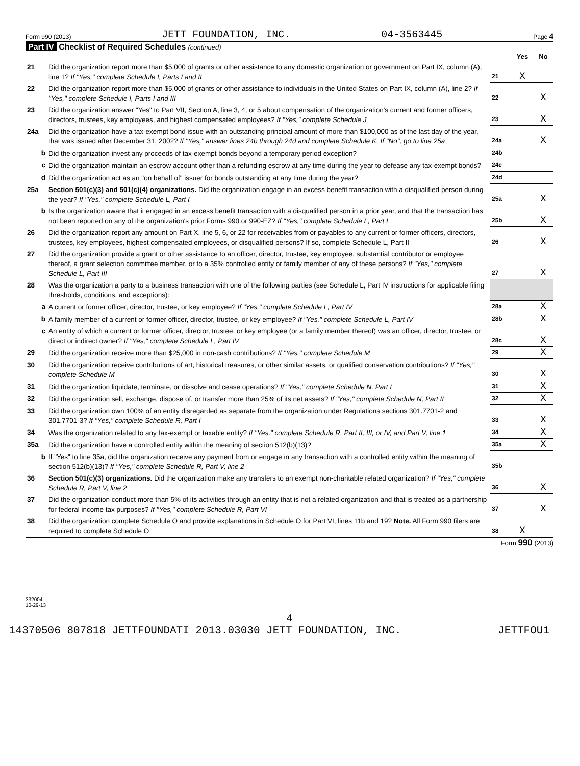Form 990 (2013) JETT FOUNDATION, INC. 04-3563445 Page 4
Part IV Checklist of Required Schedules (continued)
| | | | Yes | No |
| 21 | Did the organization report more than $5,000 of grants or other assistance to any domestic organization or government on Part IX, column (A), line 1? If "Yes," complete Schedule I, Parts I and II | 21 | X | |
| 22 | Did the organization report more than $5,000 of grants or other assistance to individuals in the United States on Part IX, column (A), line 2? If "Yes," complete Schedule I, Parts I and III | 22 | | X |
| 23 | Did the organization answer "Yes" to Part VII, Section A, line 3, 4, or 5 about compensation of the organization's current and former officers, directors, trustees, key employees, and highest compensated employees? If "Yes," complete Schedule J | 23 | | X |
| 24a | Did the organization have a tax-exempt bond issue with an outstanding principal amount of more than $100,000 as of the last day of the year, that was issued after December 31, 2002? If "Yes," answer lines 24b through 24d and complete Schedule K. If "No", go to line 25a | 24a | | X |
| b | Did the organization invest any proceeds of tax-exempt bonds beyond a temporary period exception? | 24b | | |
| c | Did the organization maintain an escrow account other than a refunding escrow at any time during the year to defease any tax-exempt bonds? | 24c | | |
| d | Did the organization act as an "on behalf of" issuer for bonds outstanding at any time during the year? | 24d | | |
| 25a | Section 501(c)(3) and 501(c)(4) organizations. Did the organization engage in an excess benefit transaction with a disqualified person during the year? If "Yes," complete Schedule L, Part I | 25a | | X |
| b | Is the organization aware that it engaged in an excess benefit transaction with a disqualified person in a prior year, and that the transaction has not been reported on any of the organization's prior Forms 990 or 990-EZ? If "Yes," complete Schedule L, Part I | 25b | | X |
| 26 | Did the organization report any amount on Part X, line 5, 6, or 22 for receivables from or payables to any current or former officers, directors, trustees, key employees, highest compensated employees, or disqualified persons? If so, complete Schedule L, Part II | 26 | | X |
| 27 | Did the organization provide a grant or other assistance to an officer, director, trustee, key employee, substantial contributor or employee thereof, a grant selection committee member, or to a 35% controlled entity or family member of any of these persons? If "Yes," complete Schedule L, Part III | 27 | | X |
| 28 | Was the organization a party to a business transaction with one of the following parties (see Schedule L, Part IV instructions for applicable filing thresholds, conditions, and exceptions): | | | |
| a | A current or former officer, director, trustee, or key employee? If "Yes," complete Schedule L, Part IV | 28a | | X |
| b | A family member of a current or former officer, director, trustee, or key employee? If "Yes," complete Schedule L, Part IV | 28b | | X |
| c | An entity of which a current or former officer, director, trustee, or key employee (or a family member thereof) was an officer, director, trustee, or direct or indirect owner? If "Yes," complete Schedule L, Part IV | 28c | | X |
| 29 | Did the organization receive more than $25,000 in non-cash contributions? If "Yes," complete Schedule M | 29 | | X |
| 30 | Did the organization receive contributions of art, historical treasures, or other similar assets, or qualified conservation contributions? If "Yes," complete Schedule M | 30 | | X |
| 31 | Did the organization liquidate, terminate, or dissolve and cease operations? If "Yes," complete Schedule N, Part I | 31 | | X |
| 32 | Did the organization sell, exchange, dispose of, or transfer more than 25% of its net assets? If "Yes," complete Schedule N, Part II | 32 | | X |
| 33 | Did the organization own 100% of an entity disregarded as separate from the organization under Regulations sections 301.7701-2 and 301.7701-3? If "Yes," complete Schedule R, Part I | 33 | | X |
| 34 | Was the organization related to any tax-exempt or taxable entity? If "Yes," complete Schedule R, Part II, III, or IV, and Part V, line 1 | 34 | | X |
| 35a | Did the organization have a controlled entity within the meaning of section 512(b)(13)? | 35a | | X |
| b | If "Yes" to line 35a, did the organization receive any payment from or engage in any transaction with a controlled entity within the meaning of section 512(b)(13)? If "Yes," complete Schedule R, Part V, line 2 | 35b | | |
| 36 | Section 501(c)(3) organizations. Did the organization make any transfers to an exempt non-charitable related organization? If "Yes," complete Schedule R, Part V, line 2 | 36 | | X |
| 37 | Did the organization conduct more than 5% of its activities through an entity that is not a related organization and that is treated as a partnership for federal income tax purposes? If "Yes," complete Schedule R, Part VI | 37 | | X |
| 38 | Did the organization complete Schedule O and provide explanations in Schedule O for Part VI, lines 11b and 19? Note. All Form 990 filers are required to complete Schedule O | 38 | X | |
Form 990 (2013)
332004
10-29-13
4
14370506 807818 JETTFOUNDATI 2013.03030 JETT FOUNDATION, INC. JETTFOU1